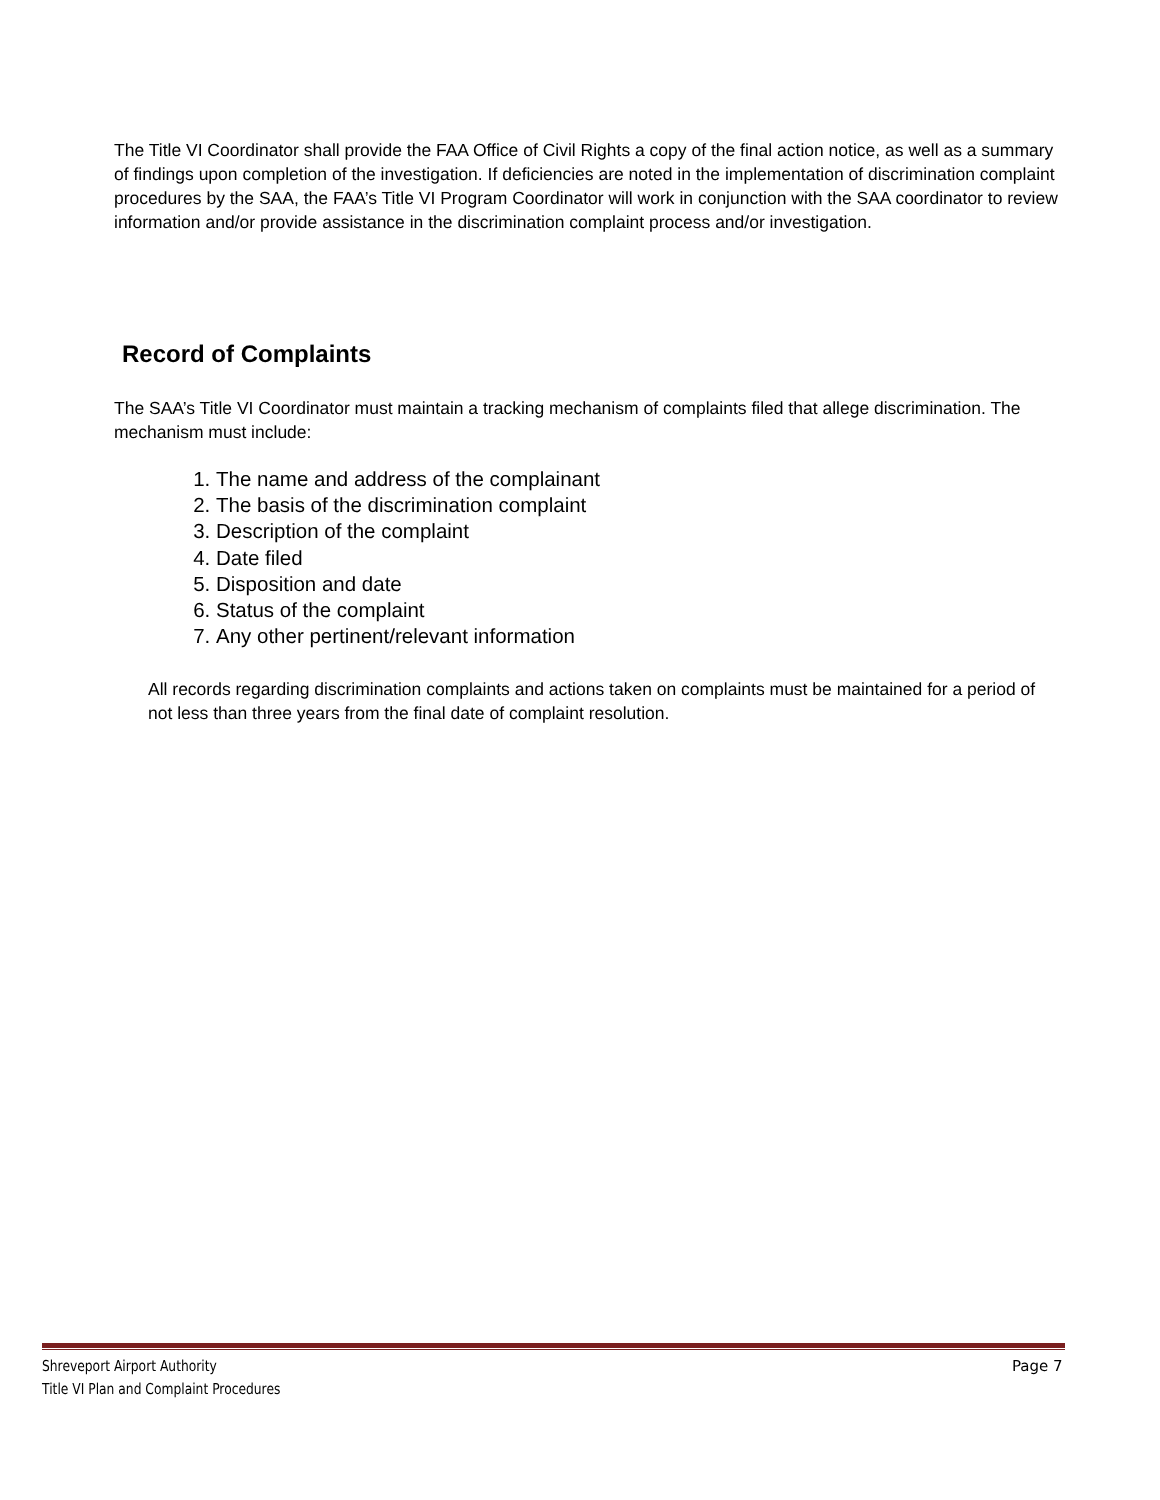The Title VI Coordinator shall provide the FAA Office of Civil Rights a copy of the final action notice, as well as a summary of findings upon completion of the investigation. If deficiencies are noted in the implementation of discrimination complaint procedures by the SAA, the FAA’s Title VI Program Coordinator will work in conjunction with the SAA coordinator to review information and/or provide assistance in the discrimination complaint process and/or investigation.
Record of Complaints
The SAA’s Title VI Coordinator must maintain a tracking mechanism of complaints filed that allege discrimination. The mechanism must include:
1. The name and address of the complainant
2. The basis of the discrimination complaint
3. Description of the complaint
4. Date filed
5. Disposition and date
6. Status of the complaint
7. Any other pertinent/relevant information
All records regarding discrimination complaints and actions taken on complaints must be maintained for a period of not less than three years from the final date of complaint resolution.
Shreveport Airport Authority
Title VI Plan and Complaint Procedures
Page 7